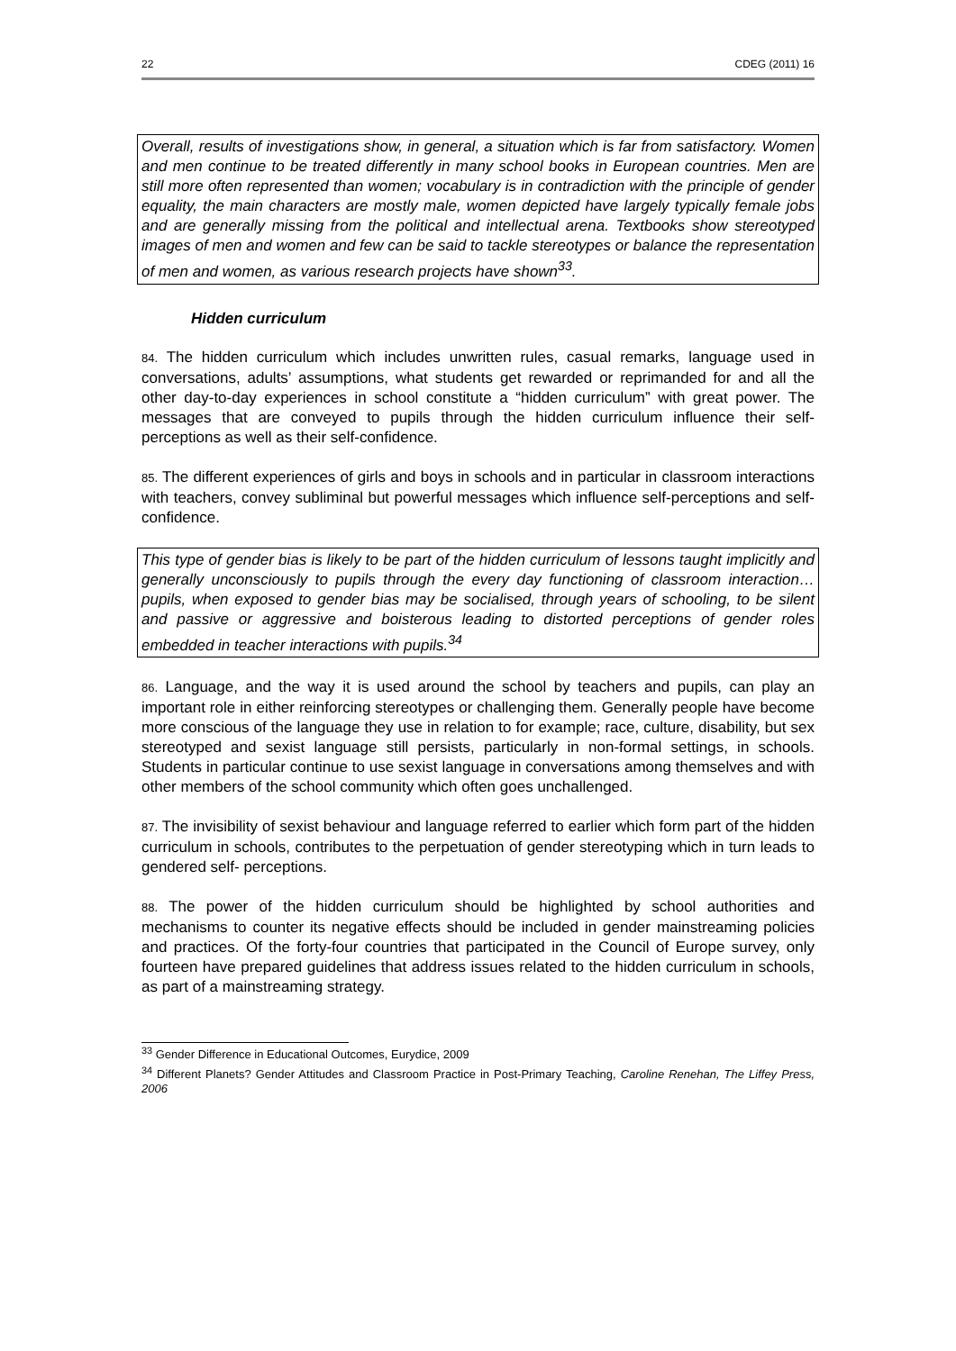22 CDEG (2011) 16
Overall, results of investigations show, in general, a situation which is far from satisfactory. Women and men continue to be treated differently in many school books in European countries. Men are still more often represented than women; vocabulary is in contradiction with the principle of gender equality, the main characters are mostly male, women depicted have largely typically female jobs and are generally missing from the political and intellectual arena. Textbooks show stereotyped images of men and women and few can be said to tackle stereotypes or balance the representation of men and women, as various research projects have shown<sup>33</sup>.
Hidden curriculum
84. The hidden curriculum which includes unwritten rules, casual remarks, language used in conversations, adults’ assumptions, what students get rewarded or reprimanded for and all the other day-to-day experiences in school constitute a “hidden curriculum” with great power. The messages that are conveyed to pupils through the hidden curriculum influence their self-perceptions as well as their self-confidence.
85. The different experiences of girls and boys in schools and in particular in classroom interactions with teachers, convey subliminal but powerful messages which influence self-perceptions and self-confidence.
This type of gender bias is likely to be part of the hidden curriculum of lessons taught implicitly and generally unconsciously to pupils through the every day functioning of classroom interaction…pupils, when exposed to gender bias may be socialised, through years of schooling, to be silent and passive or aggressive and boisterous leading to distorted perceptions of gender roles embedded in teacher interactions with pupils.<sup>34</sup>
86. Language, and the way it is used around the school by teachers and pupils, can play an important role in either reinforcing stereotypes or challenging them. Generally people have become more conscious of the language they use in relation to for example; race, culture, disability, but sex stereotyped and sexist language still persists, particularly in non-formal settings, in schools. Students in particular continue to use sexist language in conversations among themselves and with other members of the school community which often goes unchallenged.
87. The invisibility of sexist behaviour and language referred to earlier which form part of the hidden curriculum in schools, contributes to the perpetuation of gender stereotyping which in turn leads to gendered self- perceptions.
88. The power of the hidden curriculum should be highlighted by school authorities and mechanisms to counter its negative effects should be included in gender mainstreaming policies and practices. Of the forty-four countries that participated in the Council of Europe survey, only fourteen have prepared guidelines that address issues related to the hidden curriculum in schools, as part of a mainstreaming strategy.
<sup>33</sup> Gender Difference in Educational Outcomes, Eurydice, 2009
<sup>34</sup> Different Planets? Gender Attitudes and Classroom Practice in Post-Primary Teaching, Caroline Renehan, The Liffey Press, 2006